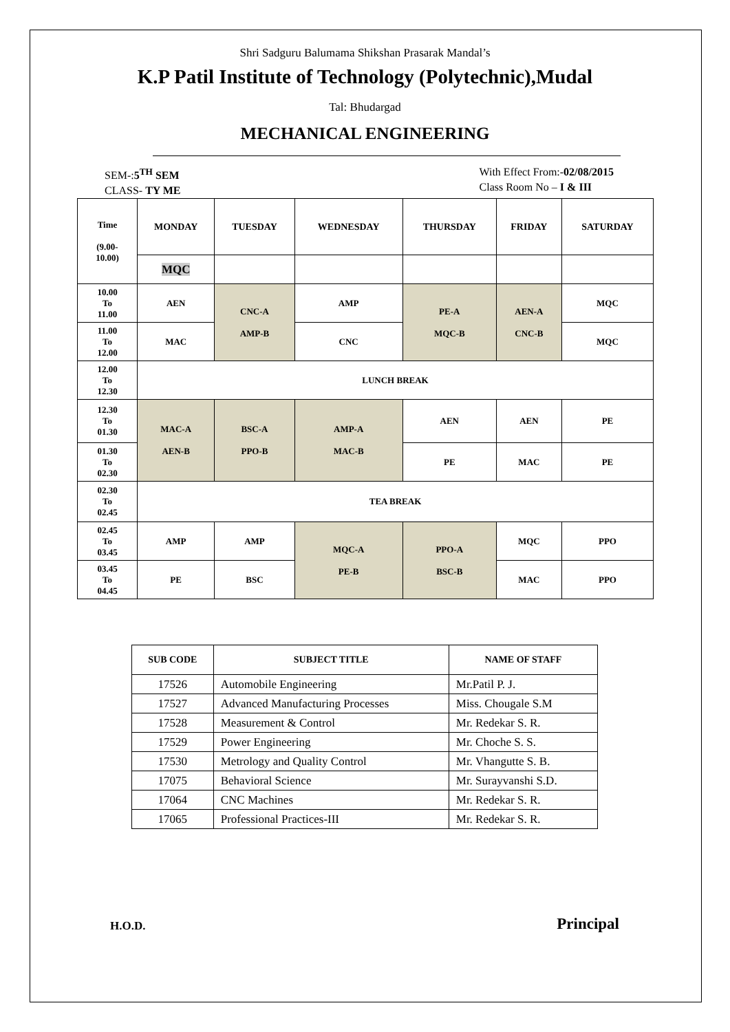Shri Sadguru Balumama Shikshan Prasarak Mandal’s
K.P Patil Institute of Technology (Polytechnic),Mudal
Tal: Bhudargad
MECHANICAL ENGINEERING
SEM-:5<sup>TH</sup> SEM
CLASS- TY ME
With Effect From:-02/08/2015
Class Room No – I & III
| Time (9.00- 10.00) | MONDAY | TUESDAY | WEDNESDAY | THURSDAY | FRIDAY | SATURDAY |
| --- | --- | --- | --- | --- | --- | --- |
| | MQC | | | | | |
| 10.00 To 11.00 | AEN | CNC-A AMP-B | AMP | PE-A MQC-B | AEN-A CNC-B | MQC |
| 11.00 To 12.00 | MAC | | CNC | | | MQC |
| 12.00 To 12.30 | LUNCH BREAK | | | | | |
| 12.30 To 01.30 | MAC-A AEN-B | BSC-A PPO-B | AMP-A MAC-B | AEN | AEN | PE |
| 01.30 To 02.30 | | | | PE | MAC | PE |
| 02.30 To 02.45 | TEA BREAK | | | | | |
| 02.45 To 03.45 | AMP | AMP | MQC-A PE-B | PPO-A BSC-B | MQC | PPO |
| 03.45 To 04.45 | PE | BSC | | | MAC | PPO |
| SUB CODE | SUBJECT TITLE | NAME OF STAFF |
| --- | --- | --- |
| 17526 | Automobile Engineering | Mr.Patil P. J. |
| 17527 | Advanced Manufacturing Processes | Miss. Chougale S.M |
| 17528 | Measurement & Control | Mr. Redekar S. R. |
| 17529 | Power Engineering | Mr. Choche S. S. |
| 17530 | Metrology and Quality Control | Mr. Vhangutte S. B. |
| 17075 | Behavioral Science | Mr. Surayvanshi S.D. |
| 17064 | CNC Machines | Mr. Redekar S. R. |
| 17065 | Professional Practices-III | Mr. Redekar S. R. |
H.O.D. Principal